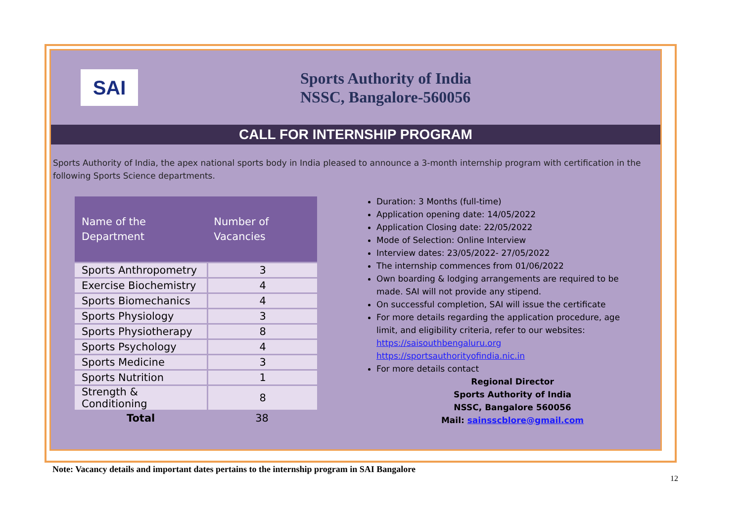SAI
Sports Authority of India
NSSC, Bangalore-560056
CALL FOR INTERNSHIP PROGRAM
Sports Authority of India, the apex national sports body in India pleased to announce a 3-month internship program with certification in the following Sports Science departments.
| Name of the Department | Number of Vacancies |
| --- | --- |
| Sports Anthropometry | 3 |
| Exercise Biochemistry | 4 |
| Sports Biomechanics | 4 |
| Sports Physiology | 3 |
| Sports Physiotherapy | 8 |
| Sports Psychology | 4 |
| Sports Medicine | 3 |
| Sports Nutrition | 1 |
| Strength & Conditioning | 8 |
| Total | 38 |
Duration: 3 Months (full-time)
Application opening date: 14/05/2022
Application Closing date: 22/05/2022
Mode of Selection: Online Interview
Interview dates: 23/05/2022- 27/05/2022
The internship commences from 01/06/2022
Own boarding & lodging arrangements are required to be made. SAI will not provide any stipend.
On successful completion, SAI will issue the certificate
For more details regarding the application procedure, age limit, and eligibility criteria, refer to our websites:
https://saisouthbengaluru.org
https://sportsauthorityofindia.nic.in
For more details contact
Regional Director
Sports Authority of India
NSSC, Bangalore 560056
Mail: sainsscblore@gmail.com
Note: Vacancy details and important dates pertains to the internship program in SAI Bangalore
12